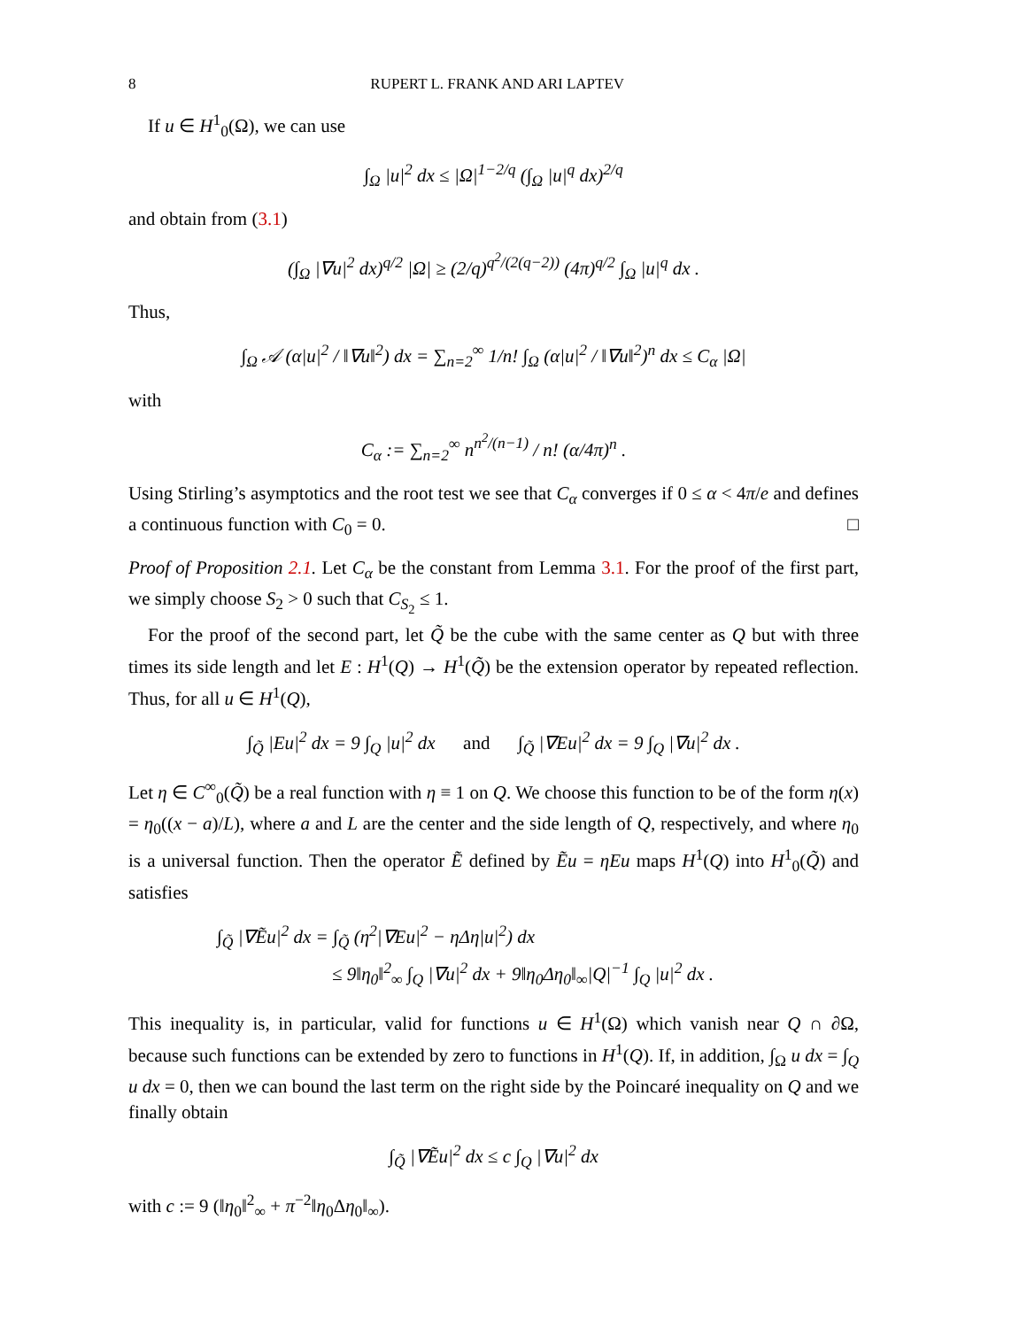8 RUPERT L. FRANK AND ARI LAPTEV
If u ∈ H<sup>1</sup><sub>0</sub>(Ω), we can use
∫<sub>Ω</sub> |u|<sup>2</sup> dx ≤ |Ω|<sup>1−2/q</sup> (∫<sub>Ω</sub> |u|<sup>q</sup> dx)<sup>2/q</sup>
and obtain from (3.1)
(∫<sub>Ω</sub> |∇u|<sup>2</sup> dx)<sup>q/2</sup> |Ω| ≥ (2/q)<sup>q<sup>2</sup>/(2(q−2))</sup> (4π)<sup>q/2</sup> ∫<sub>Ω</sub> |u|<sup>q</sup> dx .
Thus,
∫<sub>Ω</sub> 𝒜 (α|u|<sup>2</sup> / ‖∇u‖<sup>2</sup>) dx = ∑<sub>n=2</sub><sup>∞</sup> 1/n! ∫<sub>Ω</sub> (α|u|<sup>2</sup> / ‖∇u‖<sup>2</sup>)<sup>n</sup> dx ≤ C<sub>α</sub> |Ω|
with
C<sub>α</sub> := ∑<sub>n=2</sub><sup>∞</sup> n<sup>n<sup>2</sup>/(n−1)</sup> / n! (α/4π)<sup>n</sup> .
Using Stirling’s asymptotics and the root test we see that C<sub>α</sub> converges if 0 ≤ α < 4π/e and defines a continuous function with C<sub>0</sub> = 0. □
Proof of Proposition 2.1. Let C<sub>α</sub> be the constant from Lemma 3.1. For the proof of the first part, we simply choose S<sub>2</sub> > 0 such that C<sub>S<sub>2</sub></sub> ≤ 1.
For the proof of the second part, let Q̃ be the cube with the same center as Q but with three times its side length and let E : H<sup>1</sup>(Q) → H<sup>1</sup>(Q̃) be the extension operator by repeated reflection. Thus, for all u ∈ H<sup>1</sup>(Q),
∫<sub>Q̃</sub> |Eu|<sup>2</sup> dx = 9 ∫<sub>Q</sub> |u|<sup>2</sup> dx and ∫<sub>Q̃</sub> |∇Eu|<sup>2</sup> dx = 9 ∫<sub>Q</sub> |∇u|<sup>2</sup> dx .
Let η ∈ C<sup>∞</sup><sub>0</sub>(Q̃) be a real function with η ≡ 1 on Q. We choose this function to be of the form η(x) = η<sub>0</sub>((x − a)/L), where a and L are the center and the side length of Q, respectively, and where η<sub>0</sub> is a universal function. Then the operator Ẽ defined by Ẽu = ηEu maps H<sup>1</sup>(Q) into H<sup>1</sup><sub>0</sub>(Q̃) and satisfies
∫<sub>Q̃</sub> |∇Ẽu|<sup>2</sup> dx = ∫<sub>Q̃</sub> (η<sup>2</sup>|∇Eu|<sup>2</sup> − ηΔη|u|<sup>2</sup>) dx
≤ 9‖η<sub>0</sub>‖<sup>2</sup><sub>∞</sub> ∫<sub>Q</sub> |∇u|<sup>2</sup> dx + 9‖η<sub>0</sub>Δη<sub>0</sub>‖<sub>∞</sub>|Q|<sup>−1</sup> ∫<sub>Q</sub> |u|<sup>2</sup> dx .
This inequality is, in particular, valid for functions u ∈ H<sup>1</sup>(Ω) which vanish near Q ∩ ∂Ω, because such functions can be extended by zero to functions in H<sup>1</sup>(Q). If, in addition, ∫<sub>Ω</sub> u dx = ∫<sub>Q</sub> u dx = 0, then we can bound the last term on the right side by the Poincaré inequality on Q and we finally obtain
∫<sub>Q̃</sub> |∇Ẽu|<sup>2</sup> dx ≤ c ∫<sub>Q</sub> |∇u|<sup>2</sup> dx
with c := 9 (‖η<sub>0</sub>‖<sup>2</sup><sub>∞</sub> + π<sup>−2</sup>‖η<sub>0</sub>Δη<sub>0</sub>‖<sub>∞</sub>).